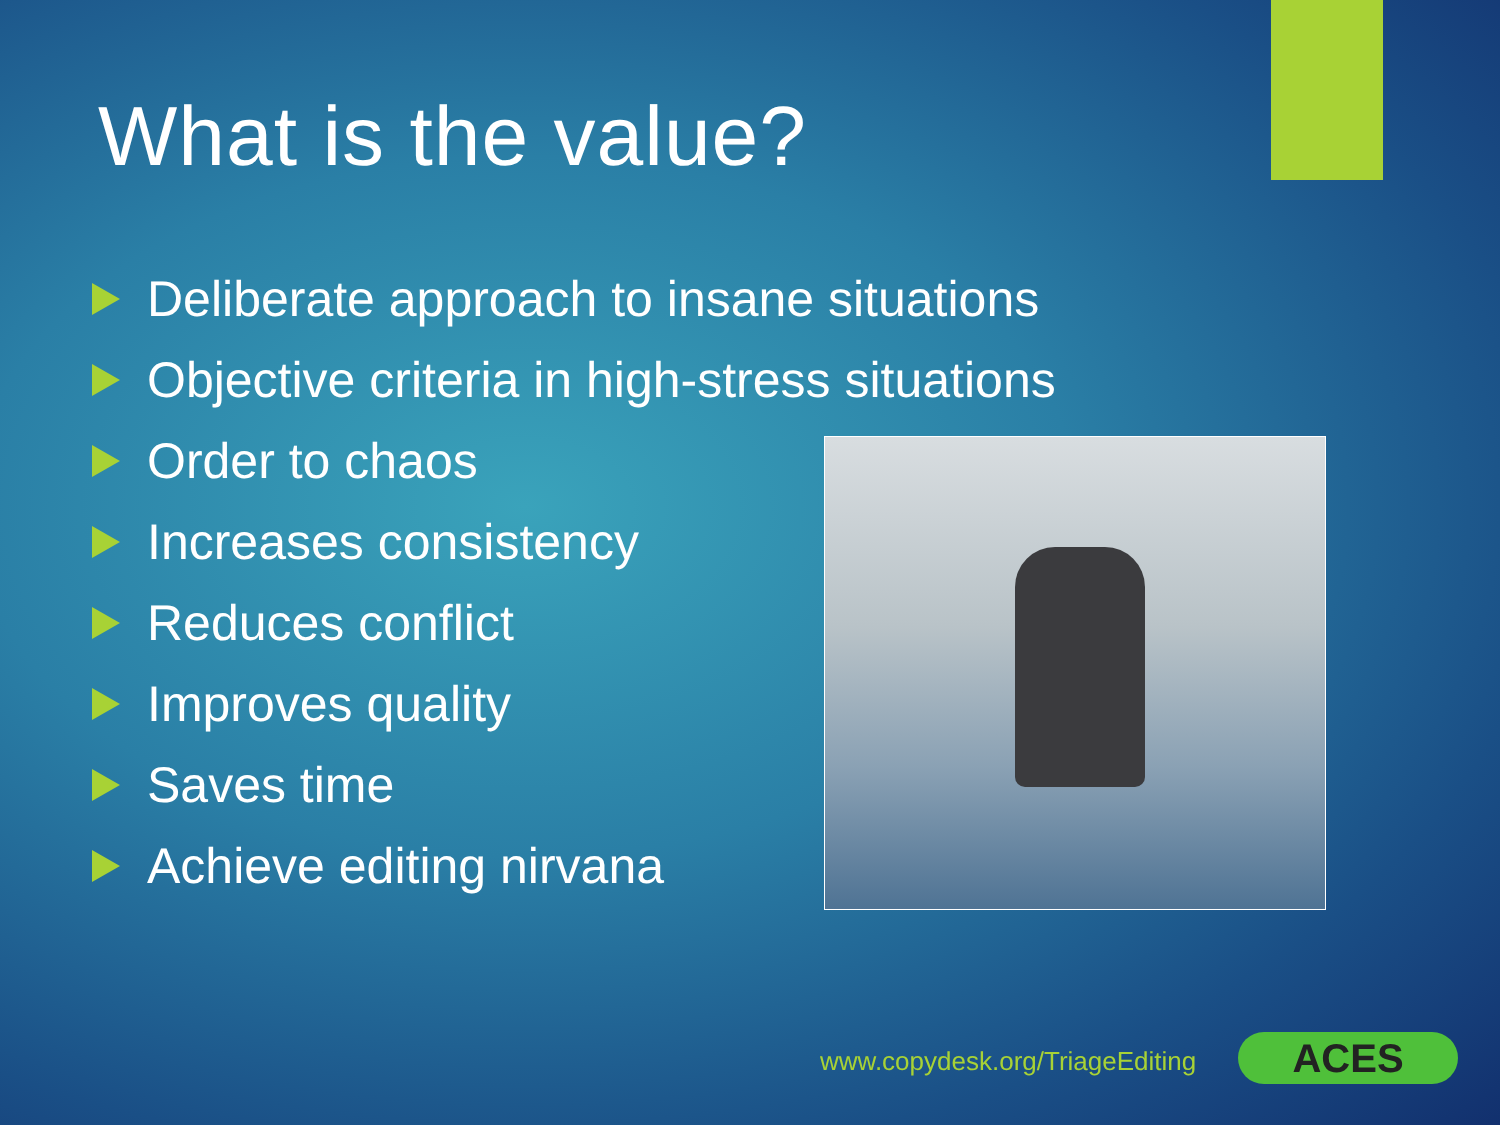What is the value?
Deliberate approach to insane situations
Objective criteria in high-stress situations
Order to chaos
Increases consistency
Reduces conflict
Improves quality
Saves time
Achieve editing nirvana
www.copydesk.org/TriageEditing ACES